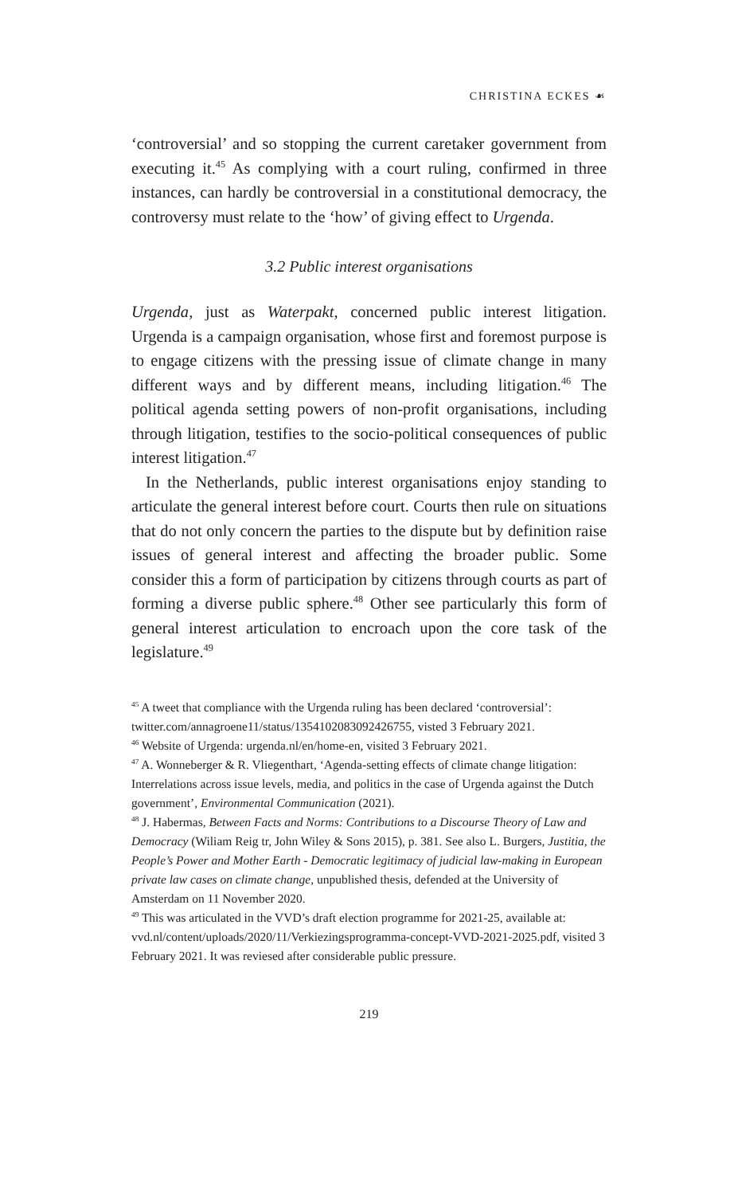CHRISTINA ECKES ☙
‘controversial’ and so stopping the current caretaker government from executing it.<sup>45</sup> As complying with a court ruling, confirmed in three instances, can hardly be controversial in a constitutional democracy, the controversy must relate to the ‘how’ of giving effect to Urgenda.
3.2 Public interest organisations
Urgenda, just as Waterpakt, concerned public interest litigation. Urgenda is a campaign organisation, whose first and foremost purpose is to engage citizens with the pressing issue of climate change in many different ways and by different means, including litigation.<sup>46</sup> The political agenda setting powers of non-profit organisations, including through litigation, testifies to the socio-political consequences of public interest litigation.<sup>47</sup>
In the Netherlands, public interest organisations enjoy standing to articulate the general interest before court. Courts then rule on situations that do not only concern the parties to the dispute but by definition raise issues of general interest and affecting the broader public. Some consider this a form of participation by citizens through courts as part of forming a diverse public sphere.<sup>48</sup> Other see particularly this form of general interest articulation to encroach upon the core task of the legislature.<sup>49</sup>
<sup>45</sup> A tweet that compliance with the Urgenda ruling has been declared ‘controversial’: twitter.com/annagroene11/status/1354102083092426755, visted 3 February 2021.
<sup>46</sup> Website of Urgenda: urgenda.nl/en/home-en, visited 3 February 2021.
<sup>47</sup> A. Wonneberger & R. Vliegenthart, ‘Agenda-setting effects of climate change litigation: Interrelations across issue levels, media, and politics in the case of Urgenda against the Dutch government’, Environmental Communication (2021).
<sup>48</sup> J. Habermas, Between Facts and Norms: Contributions to a Discourse Theory of Law and Democracy (Wiliam Reig tr, John Wiley & Sons 2015), p. 381. See also L. Burgers, Justitia, the People’s Power and Mother Earth - Democratic legitimacy of judicial law-making in European private law cases on climate change, unpublished thesis, defended at the University of Amsterdam on 11 November 2020.
<sup>49</sup> This was articulated in the VVD’s draft election programme for 2021-25, available at: vvd.nl/content/uploads/2020/11/Verkiezingsprogramma-concept-VVD-2021-2025.pdf, visited 3 February 2021. It was reviesed after considerable public pressure.
219